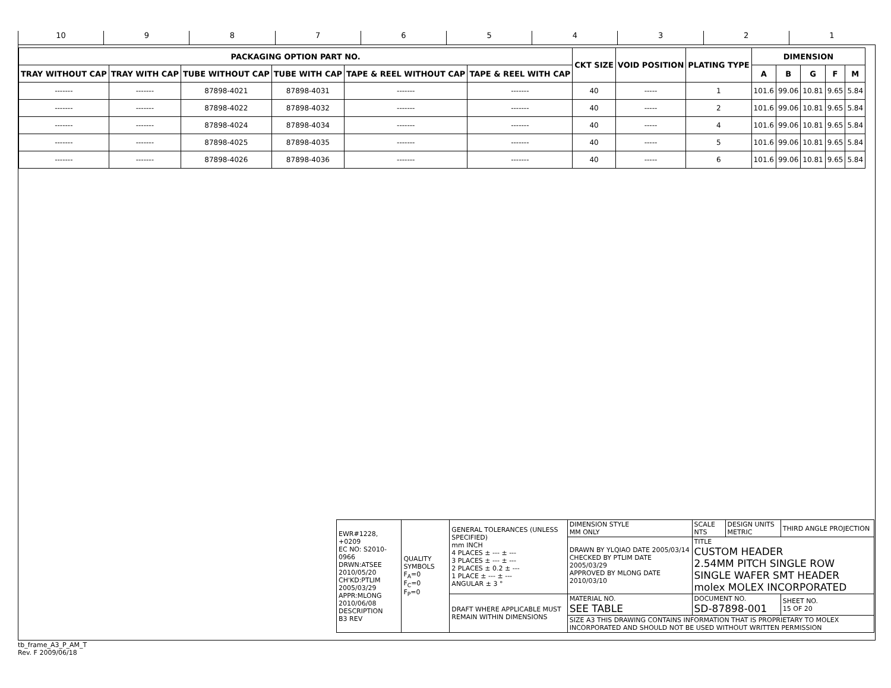10 9 8 7 6 5 4 3 2 1
| PACKAGING OPTION PART NO. | | | | | | CKT SIZE | VOID POSITION | PLATING TYPE | DIMENSION | | | | |
| --- | --- | --- | --- | --- | --- | --- | --- | --- | --- | --- | --- | --- | --- |
| TRAY WITHOUT CAP | TRAY WITH CAP | TUBE WITHOUT CAP | TUBE WITH CAP | TAPE & REEL WITHOUT CAP | TAPE & REEL WITH CAP | | | | A | B | G | F | M |
| ------- | ------- | 87898-4021 | 87898-4031 | ------- | ------- | 40 | ----- | 1 | 101.6 | 99.06 | 10.81 | 9.65 | 5.84 |
| ------- | ------- | 87898-4022 | 87898-4032 | ------- | ------- | 40 | ----- | 2 | 101.6 | 99.06 | 10.81 | 9.65 | 5.84 |
| ------- | ------- | 87898-4024 | 87898-4034 | ------- | ------- | 40 | ----- | 4 | 101.6 | 99.06 | 10.81 | 9.65 | 5.84 |
| ------- | ------- | 87898-4025 | 87898-4035 | ------- | ------- | 40 | ----- | 5 | 101.6 | 99.06 | 10.81 | 9.65 | 5.84 |
| ------- | ------- | 87898-4026 | 87898-4036 | ------- | ------- | 40 | ----- | 6 | 101.6 | 99.06 | 10.81 | 9.65 | 5.84 |
| EWR#1228, +0209 EC NO: S2010-0966 DRWN:ATSEE 2010/05/20 CH'KD:PTLIM 2005/03/29 APPR:MLONG 2010/06/08 DESCRIPTION B3 REV | QUALITY SYMBOLS F<sub>A</sub>=0 F<sub>C</sub>=0 F<sub>P</sub>=0 | GENERAL TOLERANCES (UNLESS SPECIFIED) mm INCH 4 PLACES ± --- ± --- 3 PLACES ± --- ± --- 2 PLACES ± 0.2 ± --- 1 PLACE ± --- ± --- ANGULAR ± 3 ° | DIMENSION STYLE MM ONLY | SCALE NTS | DESIGN UNITS METRIC | THIRD ANGLE PROJECTION |
| | | | DRAWN BY YLQIAO DATE 2005/03/14 CHECKED BY PTLIM DATE 2005/03/29 APPROVED BY MLONG DATE 2010/03/10 | TITLE CUSTOM HEADER 2.54MM PITCH SINGLE ROW SINGLE WAFER SMT HEADER molex MOLEX INCORPORATED | | |
| | | DRAFT WHERE APPLICABLE MUST REMAIN WITHIN DIMENSIONS | MATERIAL NO. SEE TABLE | DOCUMENT NO. SD-87898-001 | | SHEET NO. 15 OF 20 |
| | | | SIZE A3 THIS DRAWING CONTAINS INFORMATION THAT IS PROPRIETARY TO MOLEX INCORPORATED AND SHOULD NOT BE USED WITHOUT WRITTEN PERMISSION | | | |
tb_frame_A3_P_AM_T
Rev. F 2009/06/18